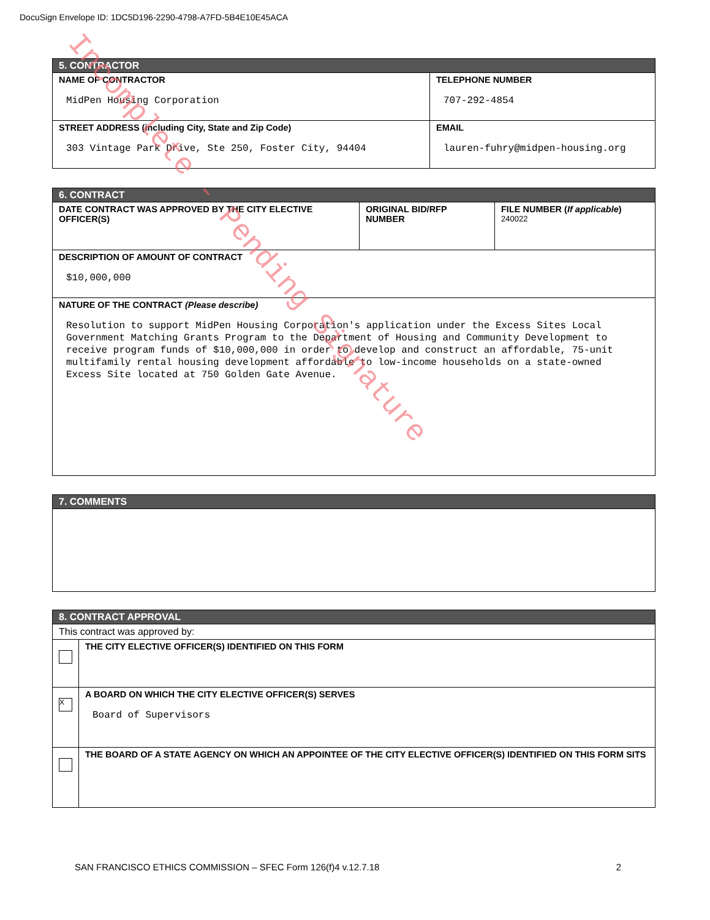DocuSign Envelope ID: 1DC5D196-2290-4798-A7FD-5B4E10E45ACA
| 5. CONTRACTOR | |
| --- | --- |
| NAME OF CONTRACTOR MidPen Housing Corporation | TELEPHONE NUMBER 707-292-4854 |
| STREET ADDRESS (including City, State and Zip Code) 303 Vintage Park Drive, Ste 250, Foster City, 94404 | EMAIL lauren-fuhry@midpen-housing.org |
| 6. CONTRACT | | |
| --- | --- | --- |
| DATE CONTRACT WAS APPROVED BY THE CITY ELECTIVE OFFICER(S) | ORIGINAL BID/RFP NUMBER | FILE NUMBER ( If applicable ) 240022 |
| DESCRIPTION OF AMOUNT OF CONTRACT $10,000,000 | | |
| NATURE OF THE CONTRACT (Please describe) Resolution to support MidPen Housing Corporation's application under the Excess Sites Local Government Matching Grants Program to the Department of Housing and Community Development to receive program funds of $10,000,000 in order to develop and construct an affordable, 75-unit multifamily rental housing development affordable to low-income households on a state-owned Excess Site located at 750 Golden Gate Avenue. | | |
| 7. COMMENTS |
| --- |
| 8. CONTRACT APPROVAL | |
| --- | --- |
| This contract was approved by: | |
| | THE CITY ELECTIVE OFFICER(S) IDENTIFIED ON THIS FORM |
| X | A BOARD ON WHICH THE CITY ELECTIVE OFFICER(S) SERVES Board of Supervisors |
| | THE BOARD OF A STATE AGENCY ON WHICH AN APPOINTEE OF THE CITY ELECTIVE OFFICER(S) IDENTIFIED ON THIS FORM SITS |
SAN FRANCISCO ETHICS COMMISSION – SFEC Form 126(f)4 v.12.7.18 2
Incomplete - Pending Signature